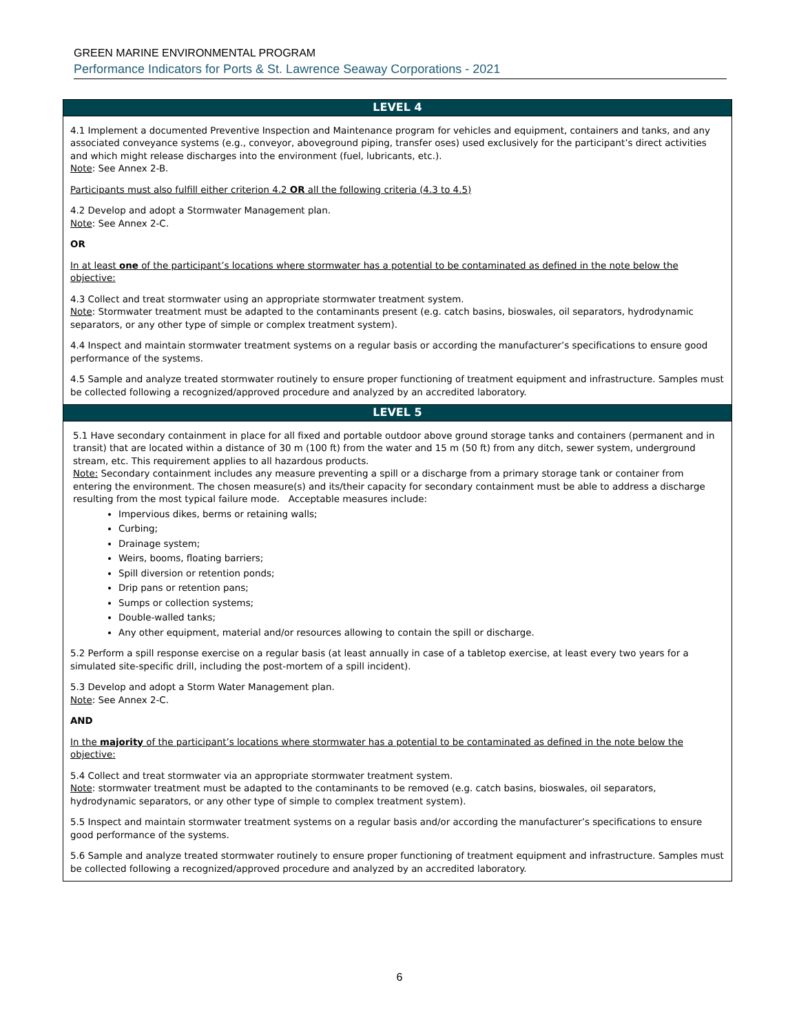GREEN MARINE ENVIRONMENTAL PROGRAM
Performance Indicators for Ports & St. Lawrence Seaway Corporations - 2021
| LEVEL 4 |
| --- |
| 4.1 Implement a documented Preventive Inspection and Maintenance program for vehicles and equipment, containers and tanks, and any associated conveyance systems (e.g., conveyor, aboveground piping, transfer oses) used exclusively for the participant’s direct activities and which might release discharges into the environment (fuel, lubricants, etc.). Note : See Annex 2-B. Participants must also fulfill either criterion 4.2 OR all the following criteria (4.3 to 4.5) 4.2 Develop and adopt a Stormwater Management plan. Note : See Annex 2-C. OR In at least one of the participant’s locations where stormwater has a potential to be contaminated as defined in the note below the objective: 4.3 Collect and treat stormwater using an appropriate stormwater treatment system. Note : Stormwater treatment must be adapted to the contaminants present (e.g. catch basins, bioswales, oil separators, hydrodynamic separators, or any other type of simple or complex treatment system). 4.4 Inspect and maintain stormwater treatment systems on a regular basis or according the manufacturer’s specifications to ensure good performance of the systems. 4.5 Sample and analyze treated stormwater routinely to ensure proper functioning of treatment equipment and infrastructure. Samples must be collected following a recognized/approved procedure and analyzed by an accredited laboratory. |
| LEVEL 5 |
| 5.1 Have secondary containment in place for all fixed and portable outdoor above ground storage tanks and containers (permanent and in transit) that are located within a distance of 30 m (100 ft) from the water and 15 m (50 ft) from any ditch, sewer system, underground stream, etc. This requirement applies to all hazardous products. Note: Secondary containment includes any measure preventing a spill or a discharge from a primary storage tank or container from entering the environment. The chosen measure(s) and its/their capacity for secondary containment must be able to address a discharge resulting from the most typical failure mode. Acceptable measures include: Impervious dikes, berms or retaining walls; Curbing; Drainage system; Weirs, booms, floating barriers; Spill diversion or retention ponds; Drip pans or retention pans; Sumps or collection systems; Double-walled tanks; Any other equipment, material and/or resources allowing to contain the spill or discharge. 5.2 Perform a spill response exercise on a regular basis (at least annually in case of a tabletop exercise, at least every two years for a simulated site-specific drill, including the post-mortem of a spill incident). 5.3 Develop and adopt a Storm Water Management plan. Note : See Annex 2-C. AND In the majority of the participant’s locations where stormwater has a potential to be contaminated as defined in the note below the objective: 5.4 Collect and treat stormwater via an appropriate stormwater treatment system. Note : stormwater treatment must be adapted to the contaminants to be removed (e.g. catch basins, bioswales, oil separators, hydrodynamic separators, or any other type of simple to complex treatment system). 5.5 Inspect and maintain stormwater treatment systems on a regular basis and/or according the manufacturer’s specifications to ensure good performance of the systems. 5.6 Sample and analyze treated stormwater routinely to ensure proper functioning of treatment equipment and infrastructure. Samples must be collected following a recognized/approved procedure and analyzed by an accredited laboratory. |
6